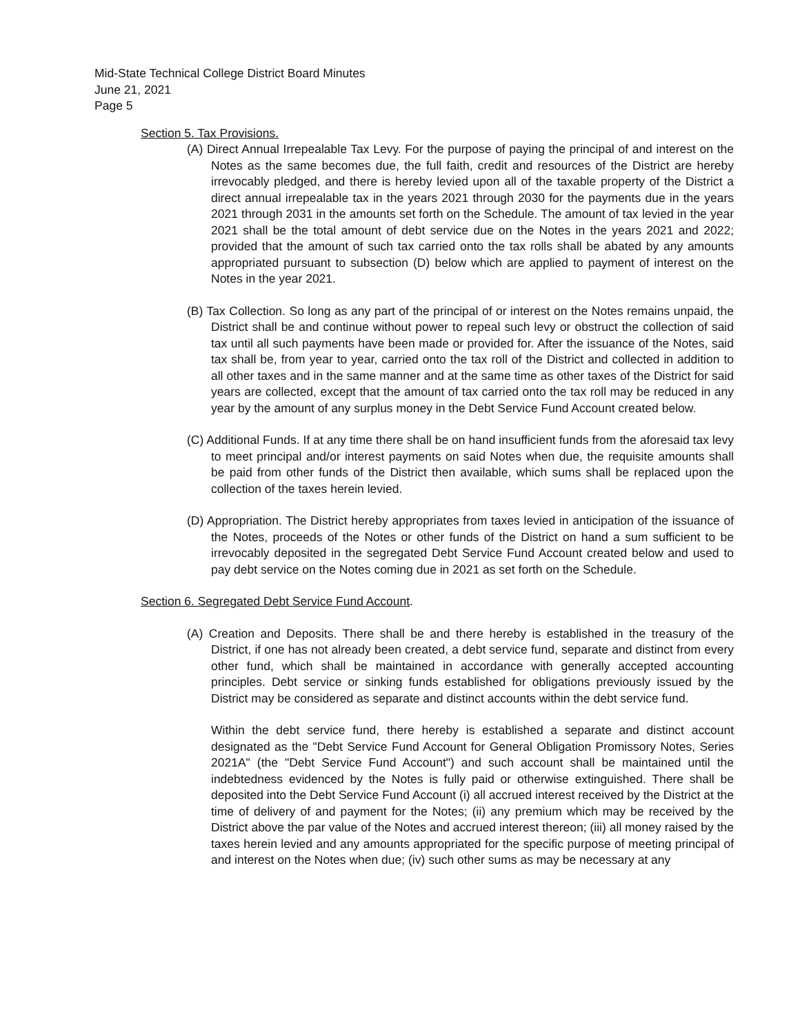Mid-State Technical College District Board Minutes
June 21, 2021
Page 5
Section 5. Tax Provisions.
(A) Direct Annual Irrepealable Tax Levy. For the purpose of paying the principal of and interest on the Notes as the same becomes due, the full faith, credit and resources of the District are hereby irrevocably pledged, and there is hereby levied upon all of the taxable property of the District a direct annual irrepealable tax in the years 2021 through 2030 for the payments due in the years 2021 through 2031 in the amounts set forth on the Schedule. The amount of tax levied in the year 2021 shall be the total amount of debt service due on the Notes in the years 2021 and 2022; provided that the amount of such tax carried onto the tax rolls shall be abated by any amounts appropriated pursuant to subsection (D) below which are applied to payment of interest on the Notes in the year 2021.
(B) Tax Collection. So long as any part of the principal of or interest on the Notes remains unpaid, the District shall be and continue without power to repeal such levy or obstruct the collection of said tax until all such payments have been made or provided for. After the issuance of the Notes, said tax shall be, from year to year, carried onto the tax roll of the District and collected in addition to all other taxes and in the same manner and at the same time as other taxes of the District for said years are collected, except that the amount of tax carried onto the tax roll may be reduced in any year by the amount of any surplus money in the Debt Service Fund Account created below.
(C) Additional Funds. If at any time there shall be on hand insufficient funds from the aforesaid tax levy to meet principal and/or interest payments on said Notes when due, the requisite amounts shall be paid from other funds of the District then available, which sums shall be replaced upon the collection of the taxes herein levied.
(D) Appropriation. The District hereby appropriates from taxes levied in anticipation of the issuance of the Notes, proceeds of the Notes or other funds of the District on hand a sum sufficient to be irrevocably deposited in the segregated Debt Service Fund Account created below and used to pay debt service on the Notes coming due in 2021 as set forth on the Schedule.
Section 6. Segregated Debt Service Fund Account.
(A) Creation and Deposits. There shall be and there hereby is established in the treasury of the District, if one has not already been created, a debt service fund, separate and distinct from every other fund, which shall be maintained in accordance with generally accepted accounting principles. Debt service or sinking funds established for obligations previously issued by the District may be considered as separate and distinct accounts within the debt service fund.
Within the debt service fund, there hereby is established a separate and distinct account designated as the "Debt Service Fund Account for General Obligation Promissory Notes, Series 2021A" (the "Debt Service Fund Account") and such account shall be maintained until the indebtedness evidenced by the Notes is fully paid or otherwise extinguished. There shall be deposited into the Debt Service Fund Account (i) all accrued interest received by the District at the time of delivery of and payment for the Notes; (ii) any premium which may be received by the District above the par value of the Notes and accrued interest thereon; (iii) all money raised by the taxes herein levied and any amounts appropriated for the specific purpose of meeting principal of and interest on the Notes when due; (iv) such other sums as may be necessary at any